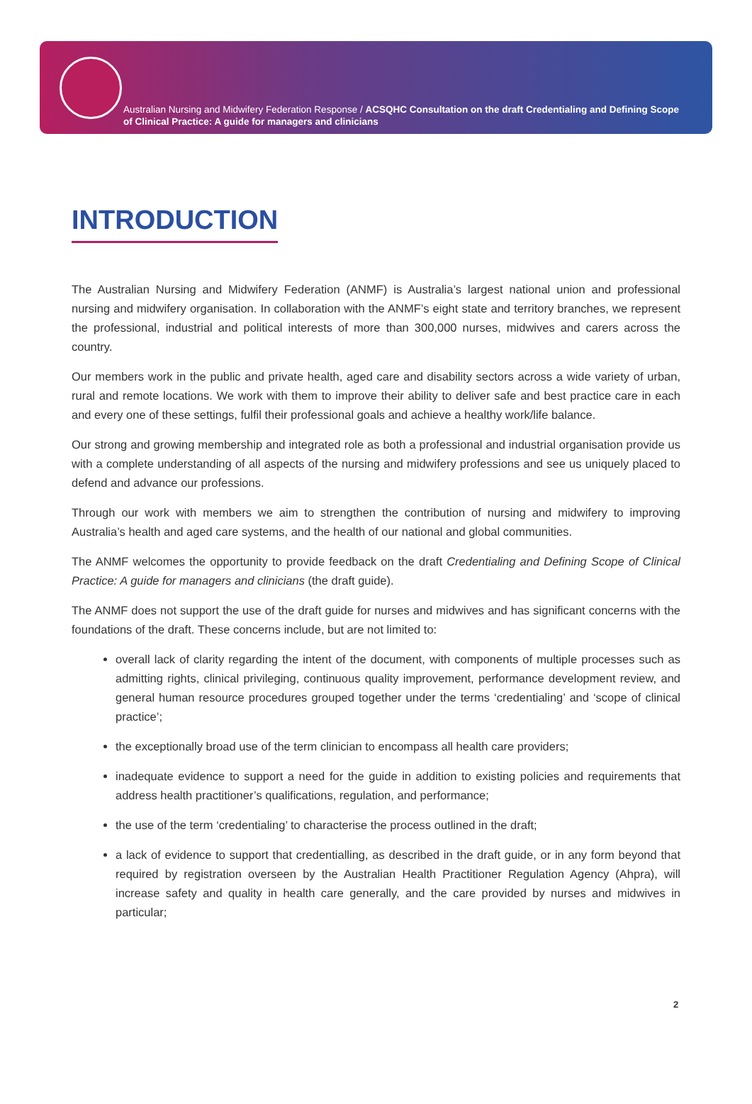Australian Nursing and Midwifery Federation Response / ACSQHC Consultation on the draft Credentialing and Defining Scope of Clinical Practice: A guide for managers and clinicians
INTRODUCTION
The Australian Nursing and Midwifery Federation (ANMF) is Australia’s largest national union and professional nursing and midwifery organisation. In collaboration with the ANMF’s eight state and territory branches, we represent the professional, industrial and political interests of more than 300,000 nurses, midwives and carers across the country.
Our members work in the public and private health, aged care and disability sectors across a wide variety of urban, rural and remote locations. We work with them to improve their ability to deliver safe and best practice care in each and every one of these settings, fulfil their professional goals and achieve a healthy work/life balance.
Our strong and growing membership and integrated role as both a professional and industrial organisation provide us with a complete understanding of all aspects of the nursing and midwifery professions and see us uniquely placed to defend and advance our professions.
Through our work with members we aim to strengthen the contribution of nursing and midwifery to improving Australia’s health and aged care systems, and the health of our national and global communities.
The ANMF welcomes the opportunity to provide feedback on the draft Credentialing and Defining Scope of Clinical Practice: A guide for managers and clinicians (the draft guide).
The ANMF does not support the use of the draft guide for nurses and midwives and has significant concerns with the foundations of the draft. These concerns include, but are not limited to:
overall lack of clarity regarding the intent of the document, with components of multiple processes such as admitting rights, clinical privileging, continuous quality improvement, performance development review, and general human resource procedures grouped together under the terms ‘credentialing’ and ‘scope of clinical practice’;
the exceptionally broad use of the term clinician to encompass all health care providers;
inadequate evidence to support a need for the guide in addition to existing policies and requirements that address health practitioner’s qualifications, regulation, and performance;
the use of the term ‘credentialing’ to characterise the process outlined in the draft;
a lack of evidence to support that credentialling, as described in the draft guide, or in any form beyond that required by registration overseen by the Australian Health Practitioner Regulation Agency (Ahpra), will increase safety and quality in health care generally, and the care provided by nurses and midwives in particular;
2